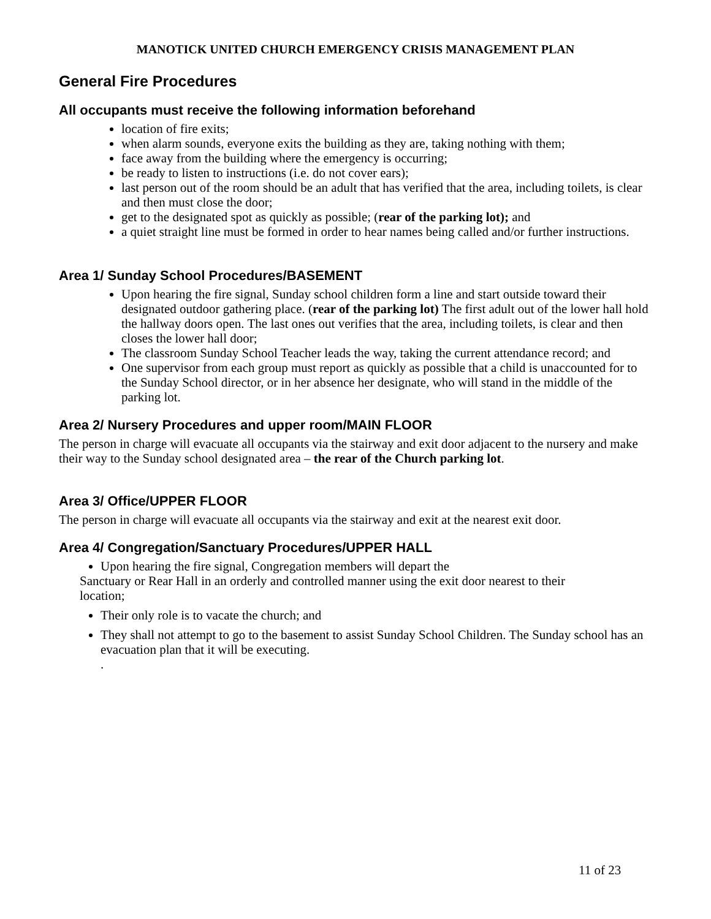MANOTICK UNITED CHURCH EMERGENCY CRISIS MANAGEMENT PLAN
General Fire Procedures
All occupants must receive the following information beforehand
location of fire exits;
when alarm sounds, everyone exits the building as they are, taking nothing with them;
face away from the building where the emergency is occurring;
be ready to listen to instructions (i.e. do not cover ears);
last person out of the room should be an adult that has verified that the area, including toilets, is clear and then must close the door;
get to the designated spot as quickly as possible; (rear of the parking lot); and
a quiet straight line must be formed in order to hear names being called and/or further instructions.
Area 1/ Sunday School Procedures/BASEMENT
Upon hearing the fire signal, Sunday school children form a line and start outside toward their designated outdoor gathering place. (rear of the parking lot) The first adult out of the lower hall hold the hallway doors open. The last ones out verifies that the area, including toilets, is clear and then closes the lower hall door;
The classroom Sunday School Teacher leads the way, taking the current attendance record; and
One supervisor from each group must report as quickly as possible that a child is unaccounted for to the Sunday School director, or in her absence her designate, who will stand in the middle of the parking lot.
Area 2/ Nursery Procedures and upper room/MAIN FLOOR
The person in charge will evacuate all occupants via the stairway and exit door adjacent to the nursery and make their way to the Sunday school designated area – the rear of the Church parking lot.
Area 3/ Office/UPPER FLOOR
The person in charge will evacuate all occupants via the stairway and exit at the nearest exit door.
Area 4/ Congregation/Sanctuary Procedures/UPPER HALL
Upon hearing the fire signal, Congregation members will depart the
Sanctuary or Rear Hall in an orderly and controlled manner using the exit door nearest to their
location;
Their only role is to vacate the church; and
They shall not attempt to go to the basement to assist Sunday School Children. The Sunday school has an evacuation plan that it will be executing.
.
11 of 23